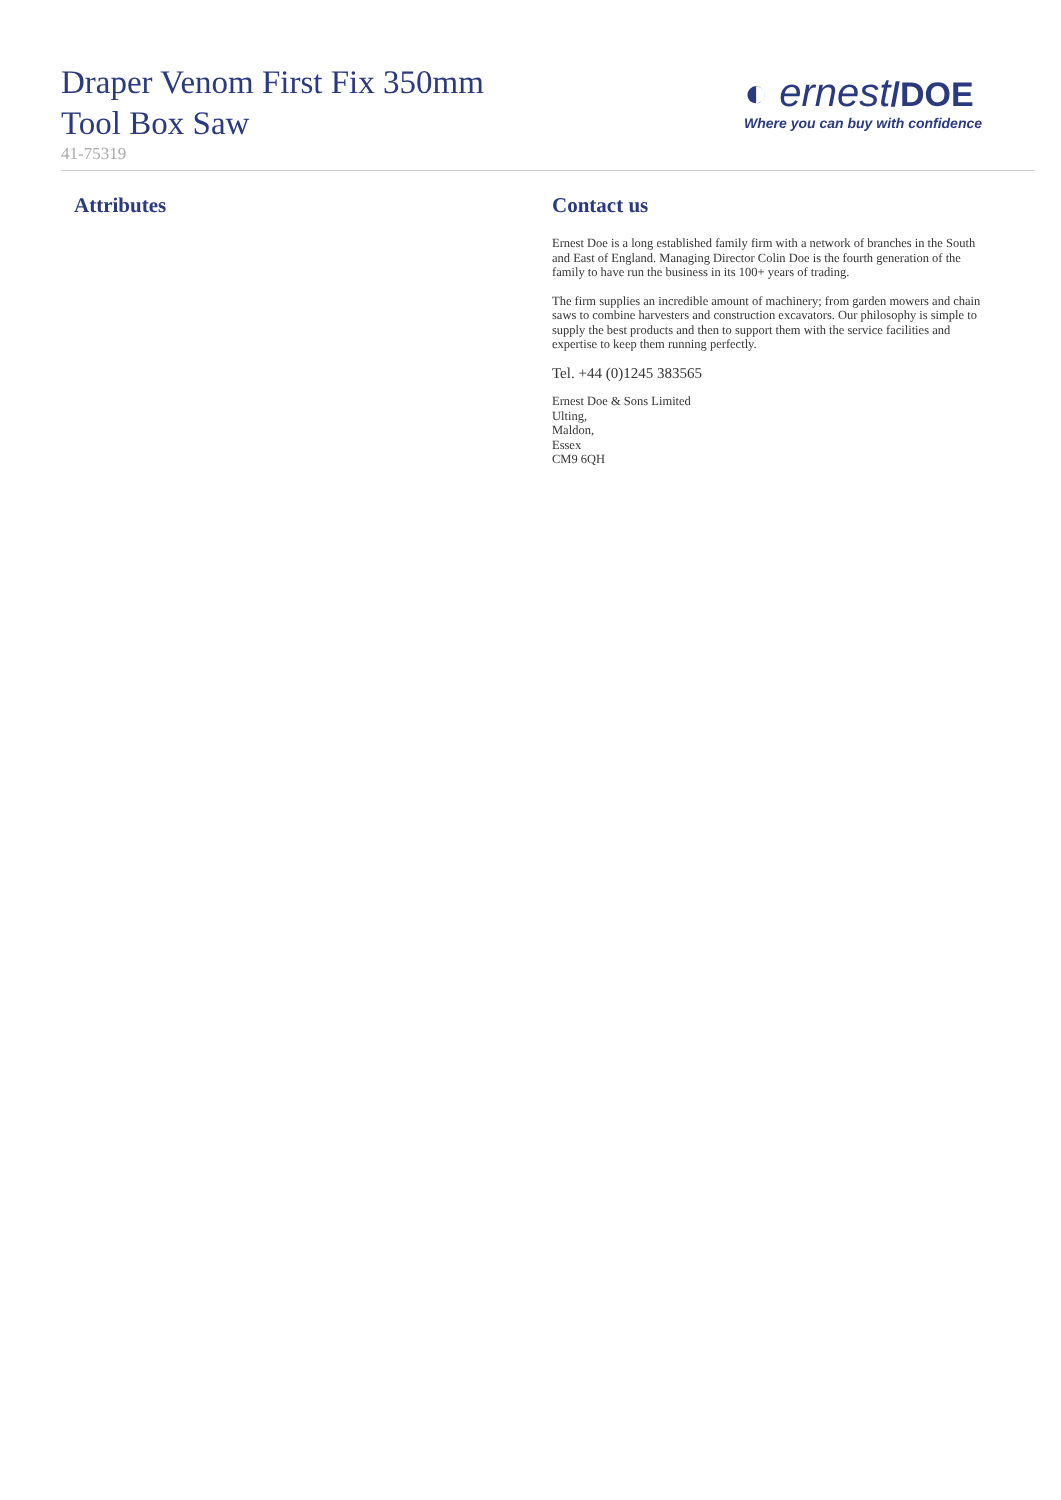Draper Venom First Fix 350mm
Tool Box Saw
41-75319
◐ ernest/DOE
Where you can buy with confidence
Attributes Contact us
Ernest Doe is a long established family firm with a network of branches in the South and East of England. Managing Director Colin Doe is the fourth generation of the family to have run the business in its 100+ years of trading.
The firm supplies an incredible amount of machinery; from garden mowers and chain saws to combine harvesters and construction excavators. Our philosophy is simple to supply the best products and then to support them with the service facilities and expertise to keep them running perfectly.
Tel. +44 (0)1245 383565
Ernest Doe & Sons Limited
Ulting,
Maldon,
Essex
CM9 6QH